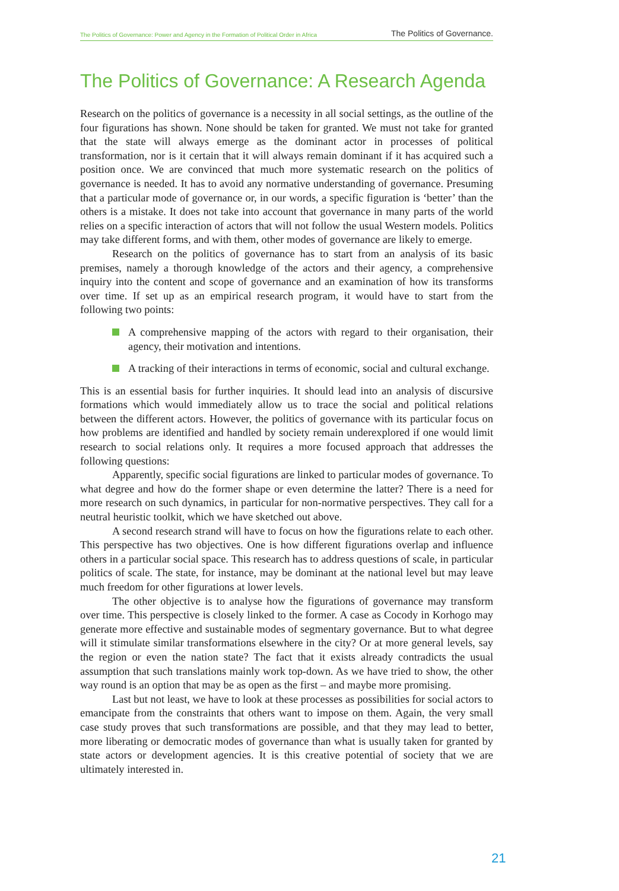The Politics of Governance: Power and Agency in the Formation of Political Order in Africa The Politics of Governance.
The Politics of Governance: A Research Agenda
Research on the politics of governance is a necessity in all social settings, as the outline of the four figurations has shown. None should be taken for granted. We must not take for granted that the state will always emerge as the dominant actor in processes of political transformation, nor is it certain that it will always remain dominant if it has acquired such a position once. We are convinced that much more systematic research on the politics of governance is needed. It has to avoid any normative understanding of governance. Presuming that a particular mode of governance or, in our words, a specific figuration is ‘better’ than the others is a mistake. It does not take into account that governance in many parts of the world relies on a specific interaction of actors that will not follow the usual Western models. Politics may take different forms, and with them, other modes of governance are likely to emerge.
Research on the politics of governance has to start from an analysis of its basic premises, namely a thorough knowledge of the actors and their agency, a comprehensive inquiry into the content and scope of governance and an examination of how its transforms over time. If set up as an empirical research program, it would have to start from the following two points:
A comprehensive mapping of the actors with regard to their organisation, their agency, their motivation and intentions.
A tracking of their interactions in terms of economic, social and cultural exchange.
This is an essential basis for further inquiries. It should lead into an analysis of discursive formations which would immediately allow us to trace the social and political relations between the different actors. However, the politics of governance with its particular focus on how problems are identified and handled by society remain underexplored if one would limit research to social relations only. It requires a more focused approach that addresses the following questions:
Apparently, specific social figurations are linked to particular modes of governance. To what degree and how do the former shape or even determine the latter? There is a need for more research on such dynamics, in particular for non-normative perspectives. They call for a neutral heuristic toolkit, which we have sketched out above.
A second research strand will have to focus on how the figurations relate to each other. This perspective has two objectives. One is how different figurations overlap and influence others in a particular social space. This research has to address questions of scale, in particular politics of scale. The state, for instance, may be dominant at the national level but may leave much freedom for other figurations at lower levels.
The other objective is to analyse how the figurations of governance may transform over time. This perspective is closely linked to the former. A case as Cocody in Korhogo may generate more effective and sustainable modes of segmentary governance. But to what degree will it stimulate similar transformations elsewhere in the city? Or at more general levels, say the region or even the nation state? The fact that it exists already contradicts the usual assumption that such translations mainly work top-down. As we have tried to show, the other way round is an option that may be as open as the first – and maybe more promising.
Last but not least, we have to look at these processes as possibilities for social actors to emancipate from the constraints that others want to impose on them. Again, the very small case study proves that such transformations are possible, and that they may lead to better, more liberating or democratic modes of governance than what is usually taken for granted by state actors or development agencies. It is this creative potential of society that we are ultimately interested in.
21